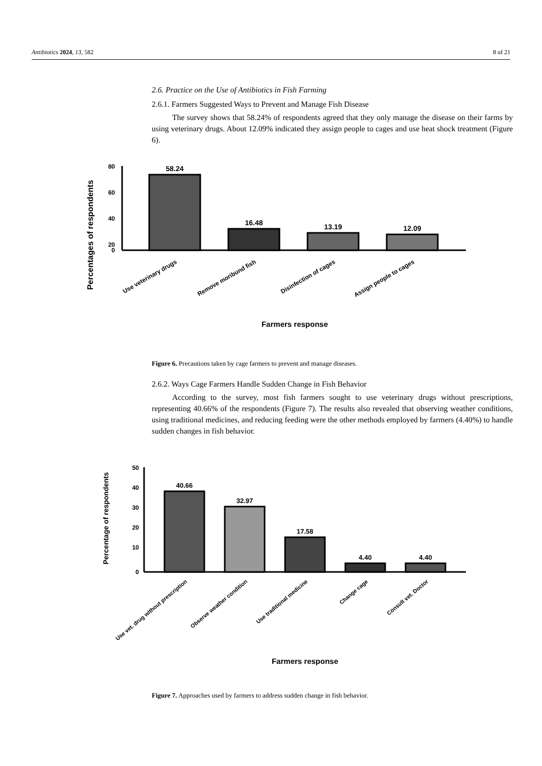Antibiotics 2024, 13, 582 8 of 21
2.6. Practice on the Use of Antibiotics in Fish Farming
2.6.1. Farmers Suggested Ways to Prevent and Manage Fish Disease
The survey shows that 58.24% of respondents agreed that they only manage the disease on their farms by using veterinary drugs. About 12.09% indicated they assign people to cages and use heat shock treatment (Figure 6).
Percentages of respondents
80
60
40
20
0
58.24
16.48
13.19
12.09
Use veterinary drugs
Remove moribund fish
Disinfection of cages
Assign people to cages
Farmers response
Figure 6. Precautions taken by cage farmers to prevent and manage diseases.
2.6.2. Ways Cage Farmers Handle Sudden Change in Fish Behavior
According to the survey, most fish farmers sought to use veterinary drugs without prescriptions, representing 40.66% of the respondents (Figure 7). The results also revealed that observing weather conditions, using traditional medicines, and reducing feeding were the other methods employed by farmers (4.40%) to handle sudden changes in fish behavior.
Percentage of respondents
50
40
30
20
10
0
40.66
32.97
17.58
4.40
4.40
Use vet. drug without prescription
Observe weather condition
Use traditional medicine
Change cage
Consult vet. Doctor
Farmers response
Figure 7. Approaches used by farmers to address sudden change in fish behavior.